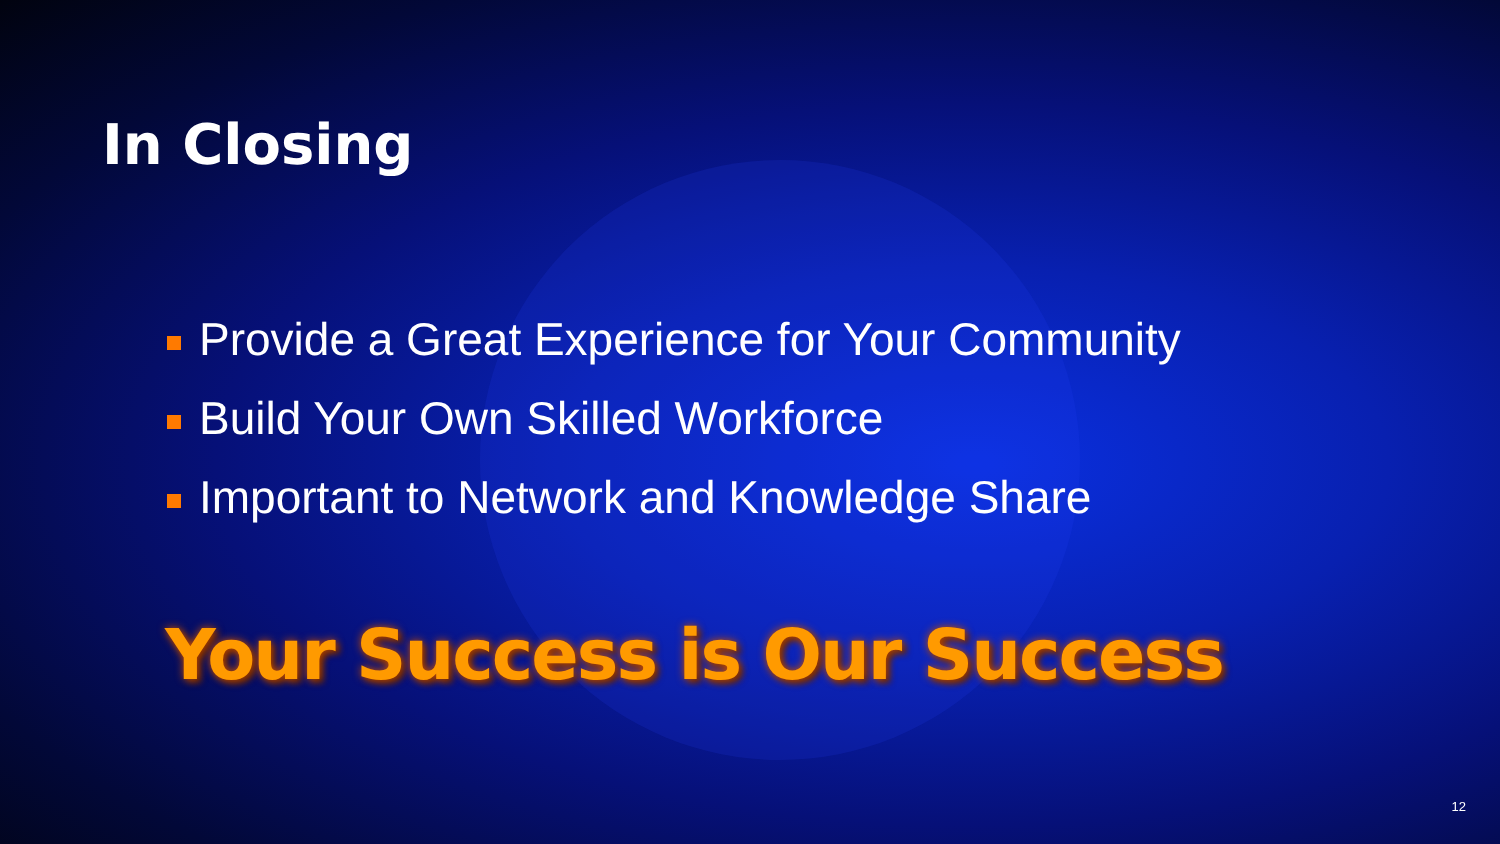In Closing
Provide a Great Experience for Your Community
Build Your Own Skilled Workforce
Important to Network and Knowledge Share
Your Success is Our Success
12